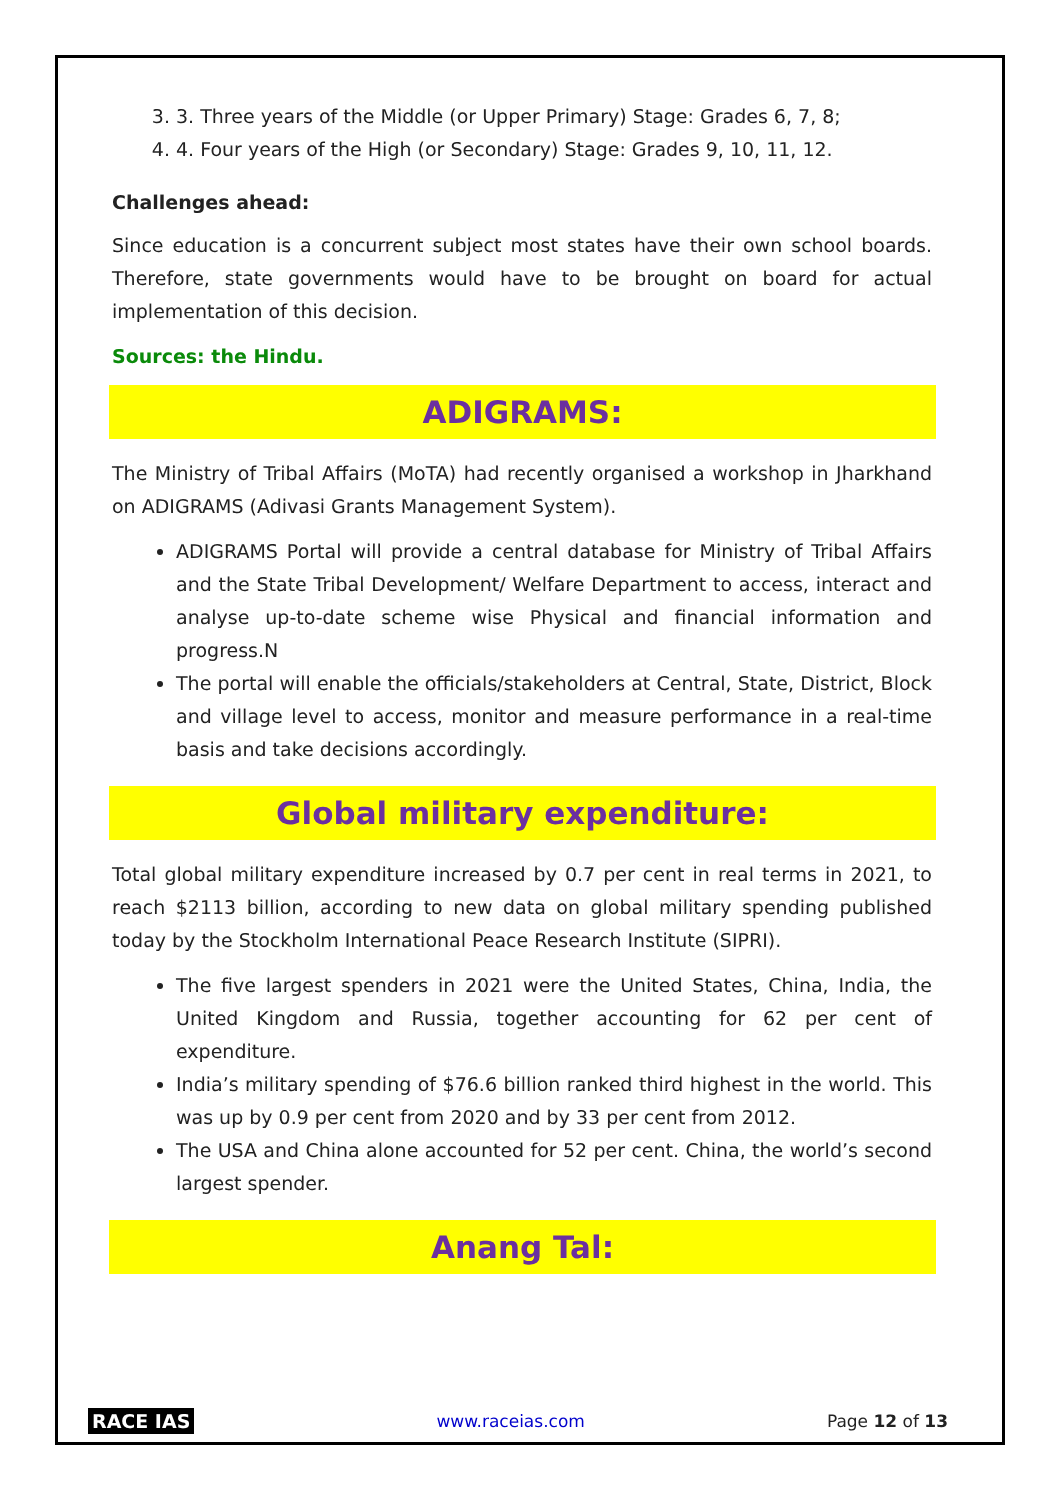3. 3. Three years of the Middle (or Upper Primary) Stage: Grades 6, 7, 8;
4. 4. Four years of the High (or Secondary) Stage: Grades 9, 10, 11, 12.
Challenges ahead:
Since education is a concurrent subject most states have their own school boards. Therefore, state governments would have to be brought on board for actual implementation of this decision.
Sources: the Hindu.
ADIGRAMS:
The Ministry of Tribal Affairs (MoTA) had recently organised a workshop in Jharkhand on ADIGRAMS (Adivasi Grants Management System).
ADIGRAMS Portal will provide a central database for Ministry of Tribal Affairs and the State Tribal Development/ Welfare Department to access, interact and analyse up-to-date scheme wise Physical and financial information and progress.N
The portal will enable the officials/stakeholders at Central, State, District, Block and village level to access, monitor and measure performance in a real-time basis and take decisions accordingly.
Global military expenditure:
Total global military expenditure increased by 0.7 per cent in real terms in 2021, to reach $2113 billion, according to new data on global military spending published today by the Stockholm International Peace Research Institute (SIPRI).
The five largest spenders in 2021 were the United States, China, India, the United Kingdom and Russia, together accounting for 62 per cent of expenditure.
India’s military spending of $76.6 billion ranked third highest in the world. This was up by 0.9 per cent from 2020 and by 33 per cent from 2012.
The USA and China alone accounted for 52 per cent. China, the world’s second largest spender.
Anang Tal:
RACE IAS www.raceias.com Page 12 of 13